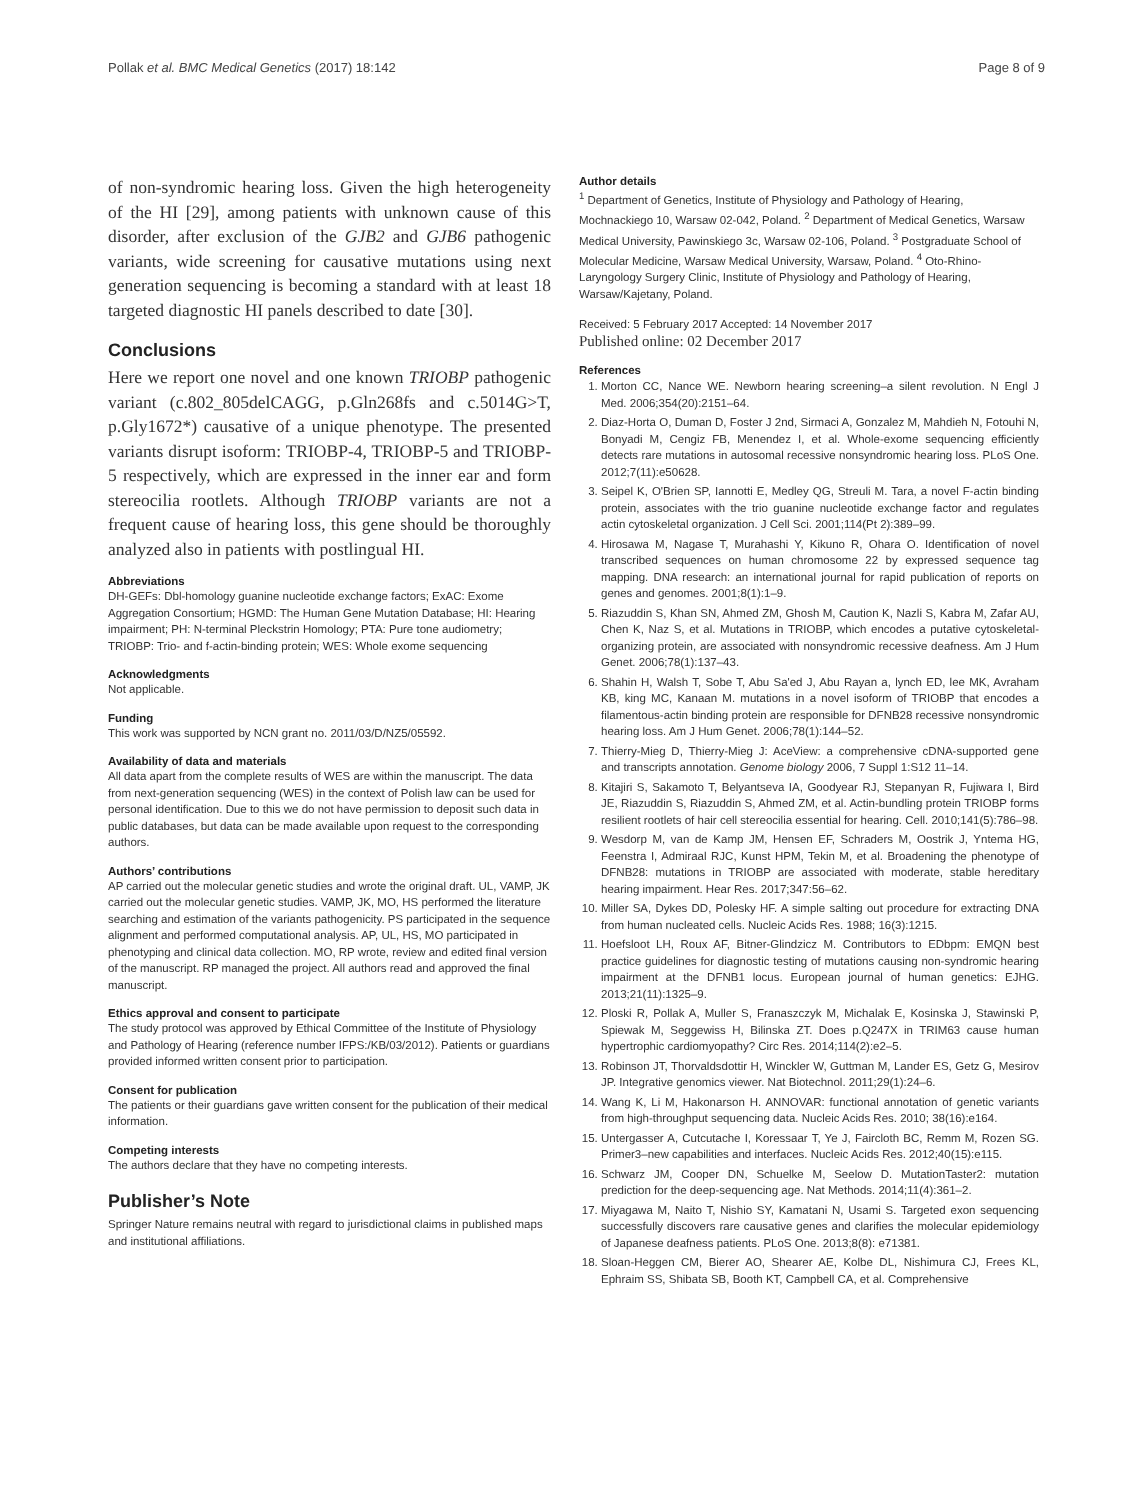Pollak et al. BMC Medical Genetics (2017) 18:142 Page 8 of 9
of non-syndromic hearing loss. Given the high heterogeneity of the HI [29], among patients with unknown cause of this disorder, after exclusion of the GJB2 and GJB6 pathogenic variants, wide screening for causative mutations using next generation sequencing is becoming a standard with at least 18 targeted diagnostic HI panels described to date [30].
Conclusions
Here we report one novel and one known TRIOBP pathogenic variant (c.802_805delCAGG, p.Gln268fs and c.5014G>T, p.Gly1672*) causative of a unique phenotype. The presented variants disrupt isoform: TRIOBP-4, TRIOBP-5 and TRIOBP-5 respectively, which are expressed in the inner ear and form stereocilia rootlets. Although TRIOBP variants are not a frequent cause of hearing loss, this gene should be thoroughly analyzed also in patients with postlingual HI.
Abbreviations
DH-GEFs: Dbl-homology guanine nucleotide exchange factors; ExAC: Exome Aggregation Consortium; HGMD: The Human Gene Mutation Database; HI: Hearing impairment; PH: N-terminal Pleckstrin Homology; PTA: Pure tone audiometry; TRIOBP: Trio- and f-actin-binding protein; WES: Whole exome sequencing
Acknowledgments
Not applicable.
Funding
This work was supported by NCN grant no. 2011/03/D/NZ5/05592.
Availability of data and materials
All data apart from the complete results of WES are within the manuscript. The data from next-generation sequencing (WES) in the context of Polish law can be used for personal identification. Due to this we do not have permission to deposit such data in public databases, but data can be made available upon request to the corresponding authors.
Authors’ contributions
AP carried out the molecular genetic studies and wrote the original draft. UL, VAMP, JK carried out the molecular genetic studies. VAMP, JK, MO, HS performed the literature searching and estimation of the variants pathogenicity. PS participated in the sequence alignment and performed computational analysis. AP, UL, HS, MO participated in phenotyping and clinical data collection. MO, RP wrote, review and edited final version of the manuscript. RP managed the project. All authors read and approved the final manuscript.
Ethics approval and consent to participate
The study protocol was approved by Ethical Committee of the Institute of Physiology and Pathology of Hearing (reference number IFPS:/KB/03/2012). Patients or guardians provided informed written consent prior to participation.
Consent for publication
The patients or their guardians gave written consent for the publication of their medical information.
Competing interests
The authors declare that they have no competing interests.
Publisher’s Note
Springer Nature remains neutral with regard to jurisdictional claims in published maps and institutional affiliations.
Author details
<sup>1</sup> Department of Genetics, Institute of Physiology and Pathology of Hearing, Mochnackiego 10, Warsaw 02-042, Poland. <sup>2</sup> Department of Medical Genetics, Warsaw Medical University, Pawinskiego 3c, Warsaw 02-106, Poland. <sup>3</sup> Postgraduate School of Molecular Medicine, Warsaw Medical University, Warsaw, Poland. <sup>4</sup> Oto-Rhino-Laryngology Surgery Clinic, Institute of Physiology and Pathology of Hearing, Warsaw/Kajetany, Poland.
Received: 5 February 2017 Accepted: 14 November 2017
Published online: 02 December 2017
References
1. Morton CC, Nance WE. Newborn hearing screening–a silent revolution. N Engl J Med. 2006;354(20):2151–64.
2. Diaz-Horta O, Duman D, Foster J 2nd, Sirmaci A, Gonzalez M, Mahdieh N, Fotouhi N, Bonyadi M, Cengiz FB, Menendez I, et al. Whole-exome sequencing efficiently detects rare mutations in autosomal recessive nonsyndromic hearing loss. PLoS One. 2012;7(11):e50628.
3. Seipel K, O'Brien SP, Iannotti E, Medley QG, Streuli M. Tara, a novel F-actin binding protein, associates with the trio guanine nucleotide exchange factor and regulates actin cytoskeletal organization. J Cell Sci. 2001;114(Pt 2):389–99.
4. Hirosawa M, Nagase T, Murahashi Y, Kikuno R, Ohara O. Identification of novel transcribed sequences on human chromosome 22 by expressed sequence tag mapping. DNA research: an international journal for rapid publication of reports on genes and genomes. 2001;8(1):1–9.
5. Riazuddin S, Khan SN, Ahmed ZM, Ghosh M, Caution K, Nazli S, Kabra M, Zafar AU, Chen K, Naz S, et al. Mutations in TRIOBP, which encodes a putative cytoskeletal-organizing protein, are associated with nonsyndromic recessive deafness. Am J Hum Genet. 2006;78(1):137–43.
6. Shahin H, Walsh T, Sobe T, Abu Sa'ed J, Abu Rayan a, lynch ED, lee MK, Avraham KB, king MC, Kanaan M. mutations in a novel isoform of TRIOBP that encodes a filamentous-actin binding protein are responsible for DFNB28 recessive nonsyndromic hearing loss. Am J Hum Genet. 2006;78(1):144–52.
7. Thierry-Mieg D, Thierry-Mieg J: AceView: a comprehensive cDNA-supported gene and transcripts annotation. Genome biology 2006, 7 Suppl 1:S12 11–14.
8. Kitajiri S, Sakamoto T, Belyantseva IA, Goodyear RJ, Stepanyan R, Fujiwara I, Bird JE, Riazuddin S, Riazuddin S, Ahmed ZM, et al. Actin-bundling protein TRIOBP forms resilient rootlets of hair cell stereocilia essential for hearing. Cell. 2010;141(5):786–98.
9. Wesdorp M, van de Kamp JM, Hensen EF, Schraders M, Oostrik J, Yntema HG, Feenstra I, Admiraal RJC, Kunst HPM, Tekin M, et al. Broadening the phenotype of DFNB28: mutations in TRIOBP are associated with moderate, stable hereditary hearing impairment. Hear Res. 2017;347:56–62.
10. Miller SA, Dykes DD, Polesky HF. A simple salting out procedure for extracting DNA from human nucleated cells. Nucleic Acids Res. 1988; 16(3):1215.
11. Hoefsloot LH, Roux AF, Bitner-Glindzicz M. Contributors to EDbpm: EMQN best practice guidelines for diagnostic testing of mutations causing non-syndromic hearing impairment at the DFNB1 locus. European journal of human genetics: EJHG. 2013;21(11):1325–9.
12. Ploski R, Pollak A, Muller S, Franaszczyk M, Michalak E, Kosinska J, Stawinski P, Spiewak M, Seggewiss H, Bilinska ZT. Does p.Q247X in TRIM63 cause human hypertrophic cardiomyopathy? Circ Res. 2014;114(2):e2–5.
13. Robinson JT, Thorvaldsdottir H, Winckler W, Guttman M, Lander ES, Getz G, Mesirov JP. Integrative genomics viewer. Nat Biotechnol. 2011;29(1):24–6.
14. Wang K, Li M, Hakonarson H. ANNOVAR: functional annotation of genetic variants from high-throughput sequencing data. Nucleic Acids Res. 2010; 38(16):e164.
15. Untergasser A, Cutcutache I, Koressaar T, Ye J, Faircloth BC, Remm M, Rozen SG. Primer3–new capabilities and interfaces. Nucleic Acids Res. 2012;40(15):e115.
16. Schwarz JM, Cooper DN, Schuelke M, Seelow D. MutationTaster2: mutation prediction for the deep-sequencing age. Nat Methods. 2014;11(4):361–2.
17. Miyagawa M, Naito T, Nishio SY, Kamatani N, Usami S. Targeted exon sequencing successfully discovers rare causative genes and clarifies the molecular epidemiology of Japanese deafness patients. PLoS One. 2013;8(8): e71381.
18. Sloan-Heggen CM, Bierer AO, Shearer AE, Kolbe DL, Nishimura CJ, Frees KL, Ephraim SS, Shibata SB, Booth KT, Campbell CA, et al. Comprehensive